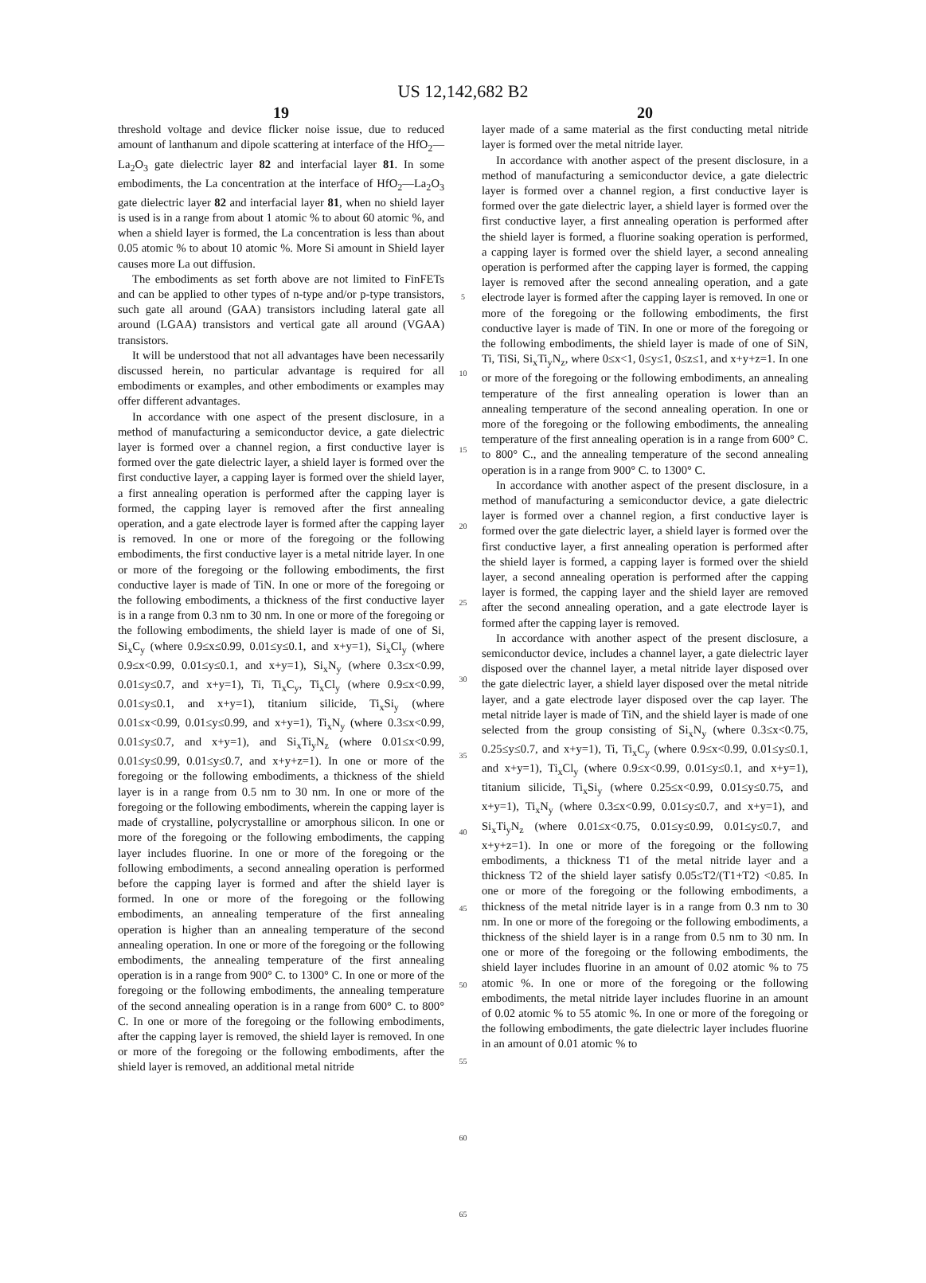US 12,142,682 B2
19
threshold voltage and device flicker noise issue, due to reduced amount of lanthanum and dipole scattering at interface of the HfO<sub>2</sub>—La<sub>2</sub>O<sub>3</sub> gate dielectric layer 82 and interfacial layer 81. In some embodiments, the La concentration at the interface of HfO<sub>2</sub>—La<sub>2</sub>O<sub>3</sub> gate dielectric layer 82 and interfacial layer 81, when no shield layer is used is in a range from about 1 atomic % to about 60 atomic %, and when a shield layer is formed, the La concentration is less than about 0.05 atomic % to about 10 atomic %. More Si amount in Shield layer causes more La out diffusion.
The embodiments as set forth above are not limited to FinFETs and can be applied to other types of n-type and/or p-type transistors, such gate all around (GAA) transistors including lateral gate all around (LGAA) transistors and vertical gate all around (VGAA) transistors.
It will be understood that not all advantages have been necessarily discussed herein, no particular advantage is required for all embodiments or examples, and other embodiments or examples may offer different advantages.
In accordance with one aspect of the present disclosure, in a method of manufacturing a semiconductor device, a gate dielectric layer is formed over a channel region, a first conductive layer is formed over the gate dielectric layer, a shield layer is formed over the first conductive layer, a capping layer is formed over the shield layer, a first annealing operation is performed after the capping layer is formed, the capping layer is removed after the first annealing operation, and a gate electrode layer is formed after the capping layer is removed. In one or more of the foregoing or the following embodiments, the first conductive layer is a metal nitride layer. In one or more of the foregoing or the following embodiments, the first conductive layer is made of TiN. In one or more of the foregoing or the following embodiments, a thickness of the first conductive layer is in a range from 0.3 nm to 30 nm. In one or more of the foregoing or the following embodiments, the shield layer is made of one of Si, Si<sub>x</sub>C<sub>y</sub> (where 0.9≤x≤0.99, 0.01≤y≤0.1, and x+y=1), Si<sub>x</sub>Cl<sub>y</sub> (where 0.9≤x<0.99, 0.01≤y≤0.1, and x+y=1), Si<sub>x</sub>N<sub>y</sub> (where 0.3≤x<0.99, 0.01≤y≤0.7, and x+y=1), Ti, Ti<sub>x</sub>C<sub>y</sub>, Ti<sub>x</sub>Cl<sub>y</sub> (where 0.9≤x<0.99, 0.01≤y≤0.1, and x+y=1), titanium silicide, Ti<sub>x</sub>Si<sub>y</sub> (where 0.01≤x<0.99, 0.01≤y≤0.99, and x+y=1), Ti<sub>x</sub>N<sub>y</sub> (where 0.3≤x<0.99, 0.01≤y≤0.7, and x+y=1), and Si<sub>x</sub>Ti<sub>y</sub>N<sub>z</sub> (where 0.01≤x<0.99, 0.01≤y≤0.99, 0.01≤y≤0.7, and x+y+z=1). In one or more of the foregoing or the following embodiments, a thickness of the shield layer is in a range from 0.5 nm to 30 nm. In one or more of the foregoing or the following embodiments, wherein the capping layer is made of crystalline, polycrystalline or amorphous silicon. In one or more of the foregoing or the following embodiments, the capping layer includes fluorine. In one or more of the foregoing or the following embodiments, a second annealing operation is performed before the capping layer is formed and after the shield layer is formed. In one or more of the foregoing or the following embodiments, an annealing temperature of the first annealing operation is higher than an annealing temperature of the second annealing operation. In one or more of the foregoing or the following embodiments, the annealing temperature of the first annealing operation is in a range from 900° C. to 1300° C. In one or more of the foregoing or the following embodiments, the annealing temperature of the second annealing operation is in a range from 600° C. to 800° C. In one or more of the foregoing or the following embodiments, after the capping layer is removed, the shield layer is removed. In one or more of the foregoing or the following embodiments, after the shield layer is removed, an additional metal nitride
5
10
15
20
25
30
35
40
45
50
55
60
65
20
layer made of a same material as the first conducting metal nitride layer is formed over the metal nitride layer.
In accordance with another aspect of the present disclosure, in a method of manufacturing a semiconductor device, a gate dielectric layer is formed over a channel region, a first conductive layer is formed over the gate dielectric layer, a shield layer is formed over the first conductive layer, a first annealing operation is performed after the shield layer is formed, a fluorine soaking operation is performed, a capping layer is formed over the shield layer, a second annealing operation is performed after the capping layer is formed, the capping layer is removed after the second annealing operation, and a gate electrode layer is formed after the capping layer is removed. In one or more of the foregoing or the following embodiments, the first conductive layer is made of TiN. In one or more of the foregoing or the following embodiments, the shield layer is made of one of SiN, Ti, TiSi, Si<sub>x</sub>Ti<sub>y</sub>N<sub>z</sub>, where 0≤x<1, 0≤y≤1, 0≤z≤1, and x+y+z=1. In one or more of the foregoing or the following embodiments, an annealing temperature of the first annealing operation is lower than an annealing temperature of the second annealing operation. In one or more of the foregoing or the following embodiments, the annealing temperature of the first annealing operation is in a range from 600° C. to 800° C., and the annealing temperature of the second annealing operation is in a range from 900° C. to 1300° C.
In accordance with another aspect of the present disclosure, in a method of manufacturing a semiconductor device, a gate dielectric layer is formed over a channel region, a first conductive layer is formed over the gate dielectric layer, a shield layer is formed over the first conductive layer, a first annealing operation is performed after the shield layer is formed, a capping layer is formed over the shield layer, a second annealing operation is performed after the capping layer is formed, the capping layer and the shield layer are removed after the second annealing operation, and a gate electrode layer is formed after the capping layer is removed.
In accordance with another aspect of the present disclosure, a semiconductor device, includes a channel layer, a gate dielectric layer disposed over the channel layer, a metal nitride layer disposed over the gate dielectric layer, a shield layer disposed over the metal nitride layer, and a gate electrode layer disposed over the cap layer. The metal nitride layer is made of TiN, and the shield layer is made of one selected from the group consisting of Si<sub>x</sub>N<sub>y</sub> (where 0.3≤x<0.75, 0.25≤y≤0.7, and x+y=1), Ti, Ti<sub>x</sub>C<sub>y</sub> (where 0.9≤x<0.99, 0.01≤y≤0.1, and x+y=1), Ti<sub>x</sub>Cl<sub>y</sub> (where 0.9≤x<0.99, 0.01≤y≤0.1, and x+y=1), titanium silicide, Ti<sub>x</sub>Si<sub>y</sub> (where 0.25≤x<0.99, 0.01≤y≤0.75, and x+y=1), Ti<sub>x</sub>N<sub>y</sub> (where 0.3≤x<0.99, 0.01≤y≤0.7, and x+y=1), and Si<sub>x</sub>Ti<sub>y</sub>N<sub>z</sub> (where 0.01≤x<0.75, 0.01≤y≤0.99, 0.01≤y≤0.7, and x+y+z=1). In one or more of the foregoing or the following embodiments, a thickness T1 of the metal nitride layer and a thickness T2 of the shield layer satisfy 0.05≤T2/(T1+T2) <0.85. In one or more of the foregoing or the following embodiments, a thickness of the metal nitride layer is in a range from 0.3 nm to 30 nm. In one or more of the foregoing or the following embodiments, a thickness of the shield layer is in a range from 0.5 nm to 30 nm. In one or more of the foregoing or the following embodiments, the shield layer includes fluorine in an amount of 0.02 atomic % to 75 atomic %. In one or more of the foregoing or the following embodiments, the metal nitride layer includes fluorine in an amount of 0.02 atomic % to 55 atomic %. In one or more of the foregoing or the following embodiments, the gate dielectric layer includes fluorine in an amount of 0.01 atomic % to